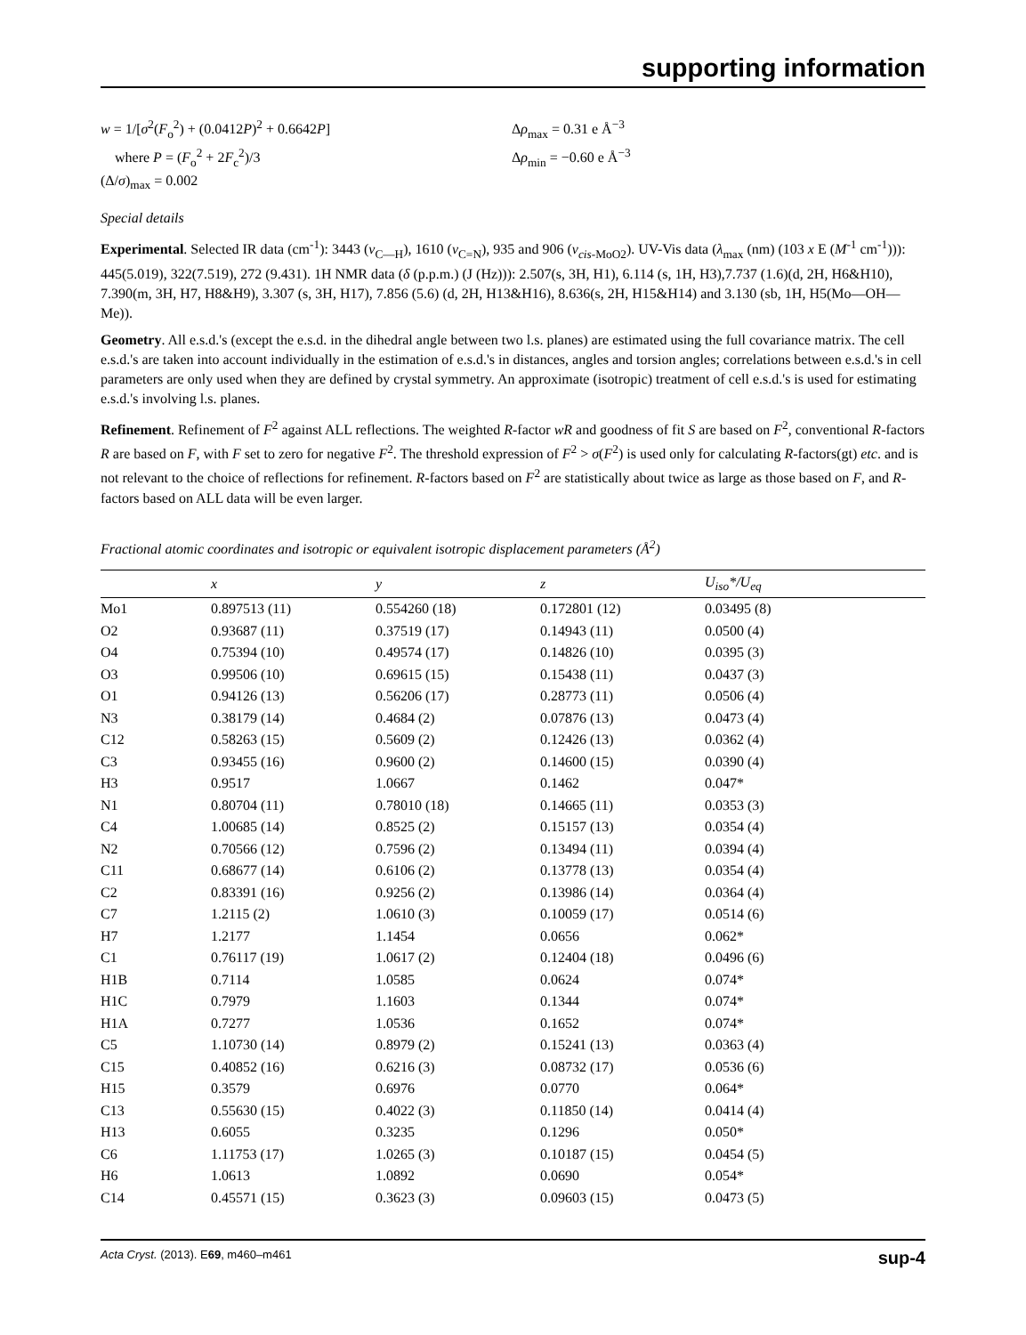supporting information
w = 1/[σ<sup>2</sup>(F<sub>o</sub><sup>2</sup>) + (0.0412P)<sup>2</sup> + 0.6642P]
where P = (F<sub>o</sub><sup>2</sup> + 2F<sub>c</sub><sup>2</sup>)/3
(Δ/σ)<sub>max</sub> = 0.002
Δρ<sub>max</sub> = 0.31 e Å<sup>−3</sup>
Δρ<sub>min</sub> = −0.60 e Å<sup>−3</sup>
Special details
Experimental. Selected IR data (cm<sup>-1</sup>): 3443 (ν<sub>C—H</sub>), 1610 (ν<sub>C=N</sub>), 935 and 906 (ν<sub>cis-MoO2</sub>). UV-Vis data (λ<sub>max</sub> (nm) (103 x E (M<sup>-1</sup> cm<sup>-1</sup>))): 445(5.019), 322(7.519), 272 (9.431). 1H NMR data (δ (p.p.m.) (J (Hz))): 2.507(s, 3H, H1), 6.114 (s, 1H, H3),7.737 (1.6)(d, 2H, H6&H10), 7.390(m, 3H, H7, H8&H9), 3.307 (s, 3H, H17), 7.856 (5.6) (d, 2H, H13&H16), 8.636(s, 2H, H15&H14) and 3.130 (sb, 1H, H5(Mo—OH—Me)).
Geometry. All e.s.d.'s (except the e.s.d. in the dihedral angle between two l.s. planes) are estimated using the full covariance matrix. The cell e.s.d.'s are taken into account individually in the estimation of e.s.d.'s in distances, angles and torsion angles; correlations between e.s.d.'s in cell parameters are only used when they are defined by crystal symmetry. An approximate (isotropic) treatment of cell e.s.d.'s is used for estimating e.s.d.'s involving l.s. planes.
Refinement. Refinement of F<sup>2</sup> against ALL reflections. The weighted R-factor wR and goodness of fit S are based on F<sup>2</sup>, conventional R-factors R are based on F, with F set to zero for negative F<sup>2</sup>. The threshold expression of F<sup>2</sup> > σ(F<sup>2</sup>) is used only for calculating R-factors(gt) etc. and is not relevant to the choice of reflections for refinement. R-factors based on F<sup>2</sup> are statistically about twice as large as those based on F, and R- factors based on ALL data will be even larger.
Fractional atomic coordinates and isotropic or equivalent isotropic displacement parameters (Å<sup>2</sup>)
| | x | y | z | U<sub>iso</sub>*/ U<sub>eq</sub> |
| --- | --- | --- | --- | --- |
| Mo1 | 0.897513 (11) | 0.554260 (18) | 0.172801 (12) | 0.03495 (8) |
| O2 | 0.93687 (11) | 0.37519 (17) | 0.14943 (11) | 0.0500 (4) |
| O4 | 0.75394 (10) | 0.49574 (17) | 0.14826 (10) | 0.0395 (3) |
| O3 | 0.99506 (10) | 0.69615 (15) | 0.15438 (11) | 0.0437 (3) |
| O1 | 0.94126 (13) | 0.56206 (17) | 0.28773 (11) | 0.0506 (4) |
| N3 | 0.38179 (14) | 0.4684 (2) | 0.07876 (13) | 0.0473 (4) |
| C12 | 0.58263 (15) | 0.5609 (2) | 0.12426 (13) | 0.0362 (4) |
| C3 | 0.93455 (16) | 0.9600 (2) | 0.14600 (15) | 0.0390 (4) |
| H3 | 0.9517 | 1.0667 | 0.1462 | 0.047* |
| N1 | 0.80704 (11) | 0.78010 (18) | 0.14665 (11) | 0.0353 (3) |
| C4 | 1.00685 (14) | 0.8525 (2) | 0.15157 (13) | 0.0354 (4) |
| N2 | 0.70566 (12) | 0.7596 (2) | 0.13494 (11) | 0.0394 (4) |
| C11 | 0.68677 (14) | 0.6106 (2) | 0.13778 (13) | 0.0354 (4) |
| C2 | 0.83391 (16) | 0.9256 (2) | 0.13986 (14) | 0.0364 (4) |
| C7 | 1.2115 (2) | 1.0610 (3) | 0.10059 (17) | 0.0514 (6) |
| H7 | 1.2177 | 1.1454 | 0.0656 | 0.062* |
| C1 | 0.76117 (19) | 1.0617 (2) | 0.12404 (18) | 0.0496 (6) |
| H1B | 0.7114 | 1.0585 | 0.0624 | 0.074* |
| H1C | 0.7979 | 1.1603 | 0.1344 | 0.074* |
| H1A | 0.7277 | 1.0536 | 0.1652 | 0.074* |
| C5 | 1.10730 (14) | 0.8979 (2) | 0.15241 (13) | 0.0363 (4) |
| C15 | 0.40852 (16) | 0.6216 (3) | 0.08732 (17) | 0.0536 (6) |
| H15 | 0.3579 | 0.6976 | 0.0770 | 0.064* |
| C13 | 0.55630 (15) | 0.4022 (3) | 0.11850 (14) | 0.0414 (4) |
| H13 | 0.6055 | 0.3235 | 0.1296 | 0.050* |
| C6 | 1.11753 (17) | 1.0265 (3) | 0.10187 (15) | 0.0454 (5) |
| H6 | 1.0613 | 1.0892 | 0.0690 | 0.054* |
| C14 | 0.45571 (15) | 0.3623 (3) | 0.09603 (15) | 0.0473 (5) |
Acta Cryst. (2013). E69, m460–m461 sup-4